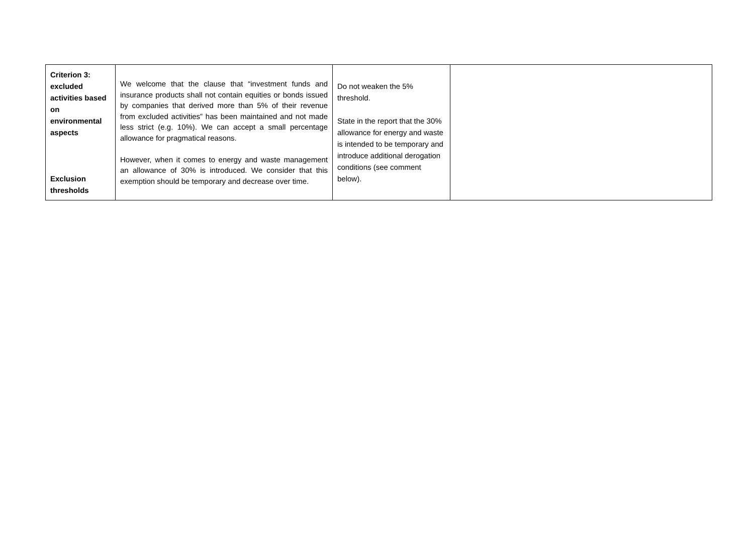| Criterion 3: excluded activities based on environmental aspects Exclusion thresholds | We welcome that the clause that “investment funds and insurance products shall not contain equities or bonds issued by companies that derived more than 5% of their revenue from excluded activities” has been maintained and not made less strict (e.g. 10%). We can accept a small percentage allowance for pragmatical reasons. However, when it comes to energy and waste management an allowance of 30% is introduced. We consider that this exemption should be temporary and decrease over time. | Do not weaken the 5% threshold. State in the report that the 30% allowance for energy and waste is intended to be temporary and introduce additional derogation conditions (see comment below). | |